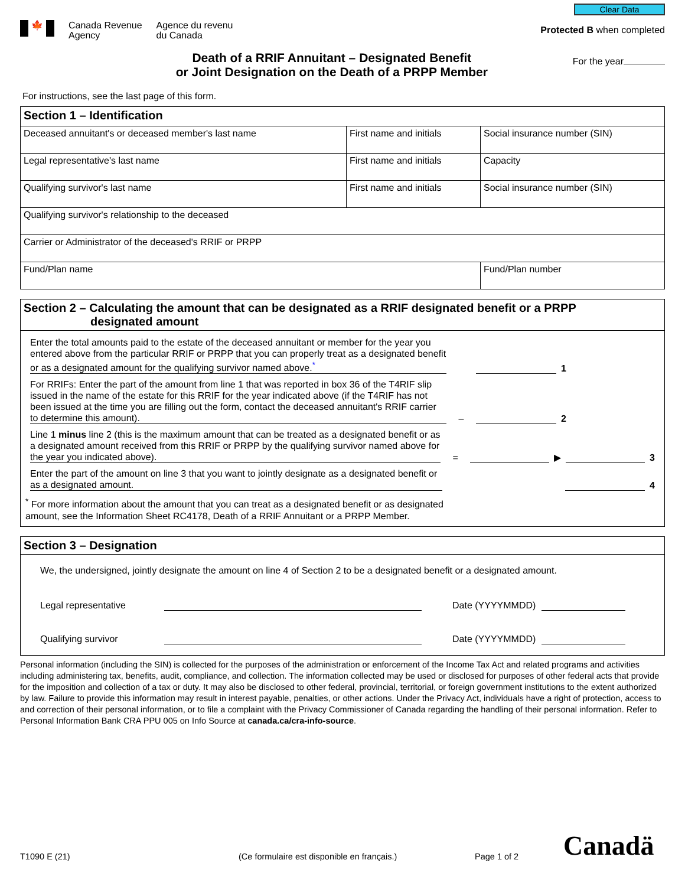🍁 Canada Revenue
Agency
Agence du revenu
du Canada
Clear Data
Protected B when completed
Death of a RRIF Annuitant – Designated Benefit
or Joint Designation on the Death of a PRPP Member
For the year
For instructions, see the last page of this form.
| Section 1 – Identification | | |
| Deceased annuitant's or deceased member's last name | First name and initials | Social insurance number (SIN) |
| Legal representative's last name | First name and initials | Capacity |
| Qualifying survivor's last name | First name and initials | Social insurance number (SIN) |
| Qualifying survivor's relationship to the deceased | | |
| Carrier or Administrator of the deceased's RRIF or PRPP | | |
| Fund/Plan name | | Fund/Plan number |
Section 2 – Calculating the amount that can be designated as a RRIF designated benefit or a PRPP
designated amount
Enter the total amounts paid to the estate of the deceased annuitant or member for the year you entered above from the particular RRIF or PRPP that you can properly treat as a designated benefit or as a designated amount for the qualifying survivor named above.<sup>*</sup>
1
For RRIFs: Enter the part of the amount from line 1 that was reported in box 36 of the T4RIF slip issued in the name of the estate for this RRIF for the year indicated above (if the T4RIF has not been issued at the time you are filling out the form, contact the deceased annuitant's RRIF carrier to determine this amount).
– 2
Line 1 minus line 2 (this is the maximum amount that can be treated as a designated benefit or as a designated amount received from this RRIF or PRPP by the qualifying survivor named above for the year you indicated above).
= ▶ 3
Enter the part of the amount on line 3 that you want to jointly designate as a designated benefit or as a designated amount.
4
<sup>*</sup> For more information about the amount that you can treat as a designated benefit or as designated
amount, see the Information Sheet RC4178, Death of a RRIF Annuitant or a PRPP Member.
Section 3 – Designation
We, the undersigned, jointly designate the amount on line 4 of Section 2 to be a designated benefit or a designated amount.
Legal representative Date (YYYYMMDD)
Qualifying survivor Date (YYYYMMDD)
Personal information (including the SIN) is collected for the purposes of the administration or enforcement of the Income Tax Act and related programs and activities including administering tax, benefits, audit, compliance, and collection. The information collected may be used or disclosed for purposes of other federal acts that provide for the imposition and collection of a tax or duty. It may also be disclosed to other federal, provincial, territorial, or foreign government institutions to the extent authorized by law. Failure to provide this information may result in interest payable, penalties, or other actions. Under the Privacy Act, individuals have a right of protection, access to and correction of their personal information, or to file a complaint with the Privacy Commissioner of Canada regarding the handling of their personal information. Refer to Personal Information Bank CRA PPU 005 on Info Source at canada.ca/cra-info-source.
T1090 E (21) (Ce formulaire est disponible en français.) Page 1 of 2 Canadä